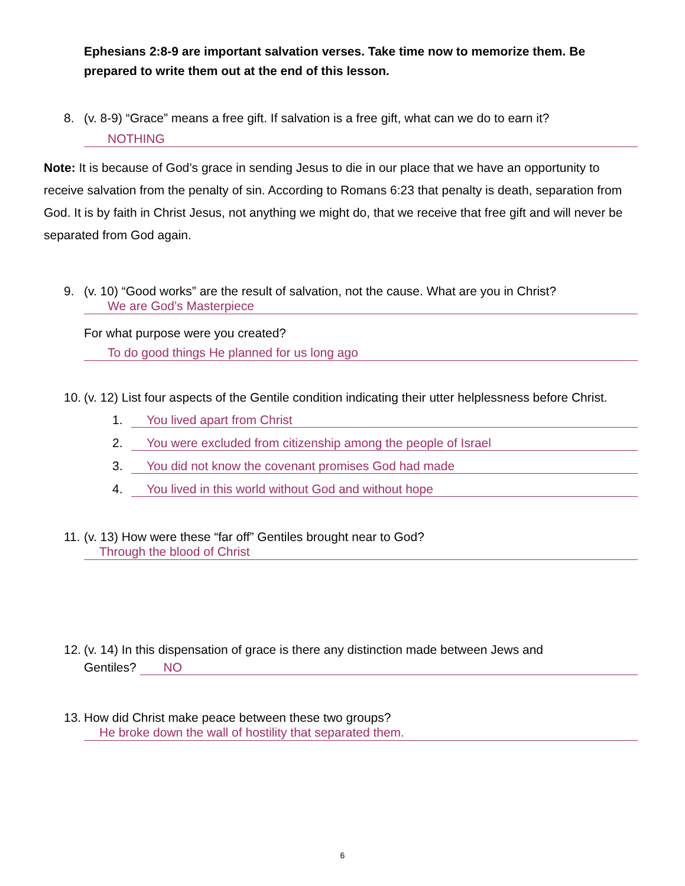Ephesians 2:8-9 are important salvation verses. Take time now to memorize them. Be prepared to write them out at the end of this lesson.
8. (v. 8-9) “Grace” means a free gift. If salvation is a free gift, what can we do to earn it?
NOTHING
Note: It is because of God’s grace in sending Jesus to die in our place that we have an opportunity to receive salvation from the penalty of sin. According to Romans 6:23 that penalty is death, separation from God. It is by faith in Christ Jesus, not anything we might do, that we receive that free gift and will never be separated from God again.
9. (v. 10) “Good works” are the result of salvation, not the cause. What are you in Christ?
We are God’s Masterpiece
For what purpose were you created?
To do good things He planned for us long ago
10. (v. 12) List four aspects of the Gentile condition indicating their utter helplessness before Christ.
1. You lived apart from Christ
2. You were excluded from citizenship among the people of Israel
3. You did not know the covenant promises God had made
4. You lived in this world without God and without hope
11. (v. 13) How were these “far off” Gentiles brought near to God?
Through the blood of Christ
12. (v. 14) In this dispensation of grace is there any distinction made between Jews and
Gentiles? NO
13. How did Christ make peace between these two groups?
He broke down the wall of hostility that separated them.
6